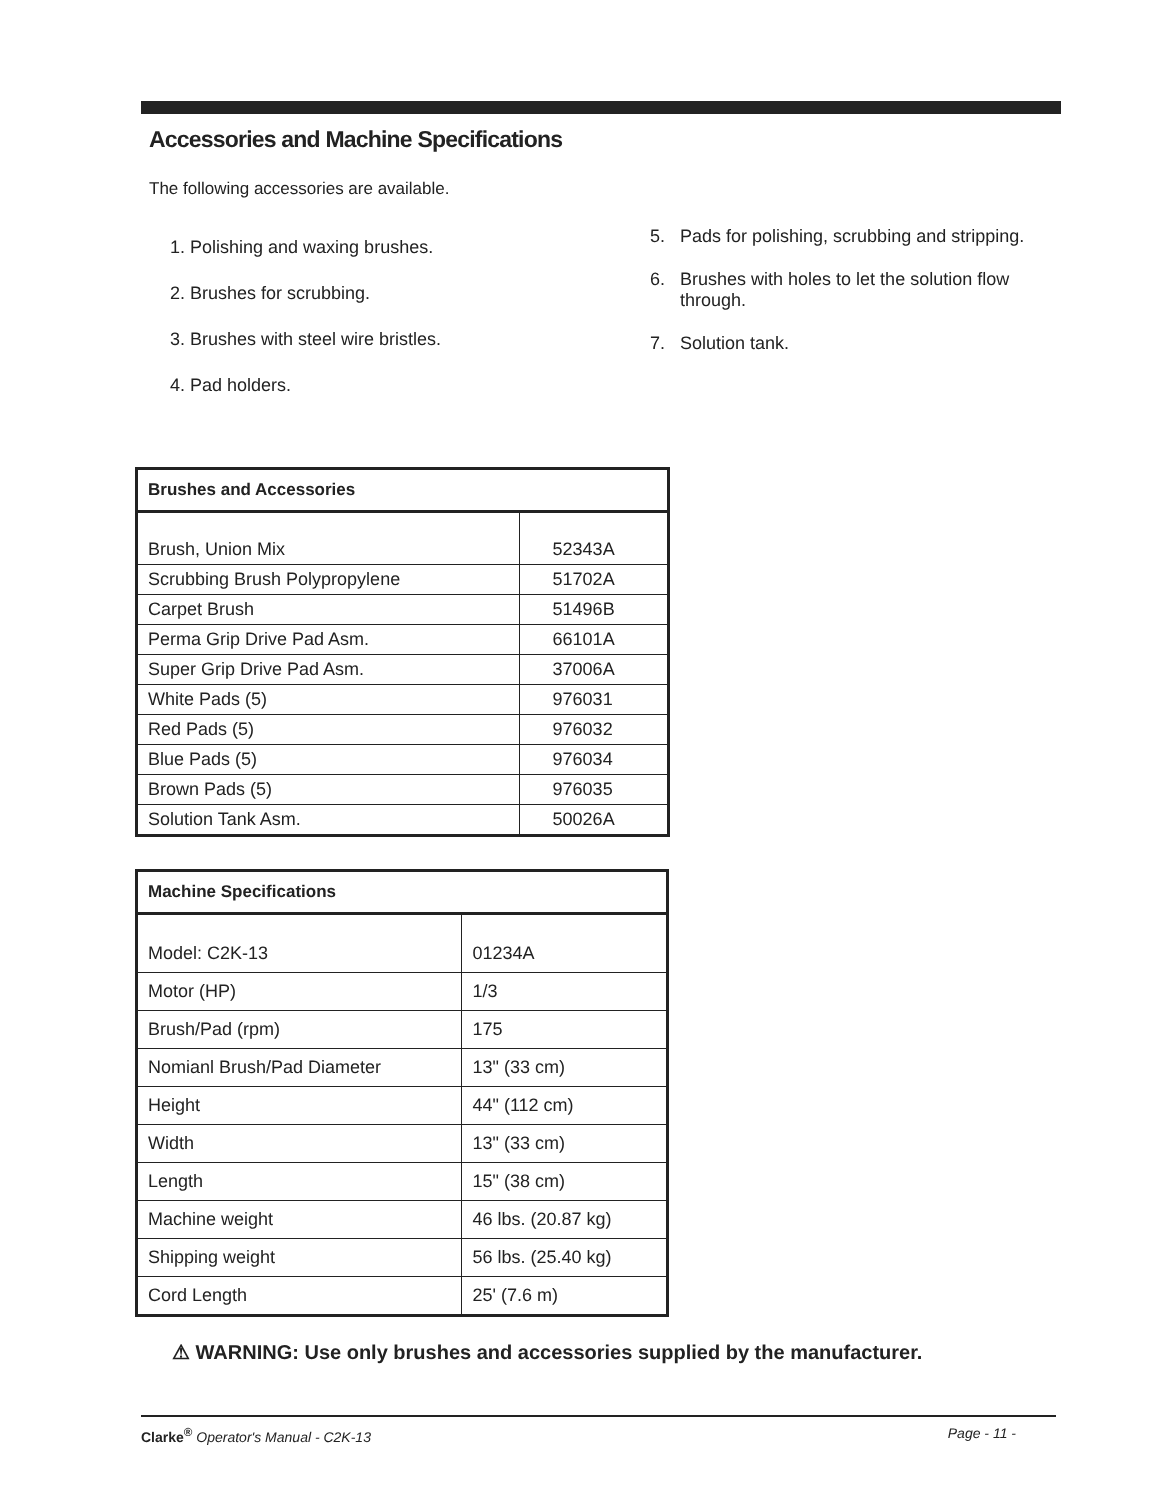Accessories and Machine Specifications
The following accessories are available.
1. Polishing and waxing brushes.
2. Brushes for scrubbing.
3. Brushes with steel wire bristles.
4. Pad holders.
5. Pads for polishing, scrubbing and stripping.
6. Brushes with holes to let the solution flow through.
7. Solution tank.
| Brushes and Accessories | |
| --- | --- |
| Brush, Union Mix | 52343A |
| Scrubbing Brush Polypropylene | 51702A |
| Carpet Brush | 51496B |
| Perma Grip Drive Pad Asm. | 66101A |
| Super Grip Drive Pad Asm. | 37006A |
| White Pads (5) | 976031 |
| Red Pads (5) | 976032 |
| Blue Pads (5) | 976034 |
| Brown Pads (5) | 976035 |
| Solution Tank Asm. | 50026A |
| Machine Specifications | |
| --- | --- |
| Model: C2K-13 | 01234A |
| Motor (HP) | 1/3 |
| Brush/Pad (rpm) | 175 |
| Nomianl Brush/Pad Diameter | 13" (33 cm) |
| Height | 44" (112 cm) |
| Width | 13" (33 cm) |
| Length | 15" (38 cm) |
| Machine weight | 46 lbs. (20.87 kg) |
| Shipping weight | 56 lbs. (25.40 kg) |
| Cord Length | 25' (7.6 m) |
⚠ WARNING: Use only brushes and accessories supplied by the manufacturer.
Clarke<sup>®</sup> Operator's Manual - C2K-13 Page - 11 -